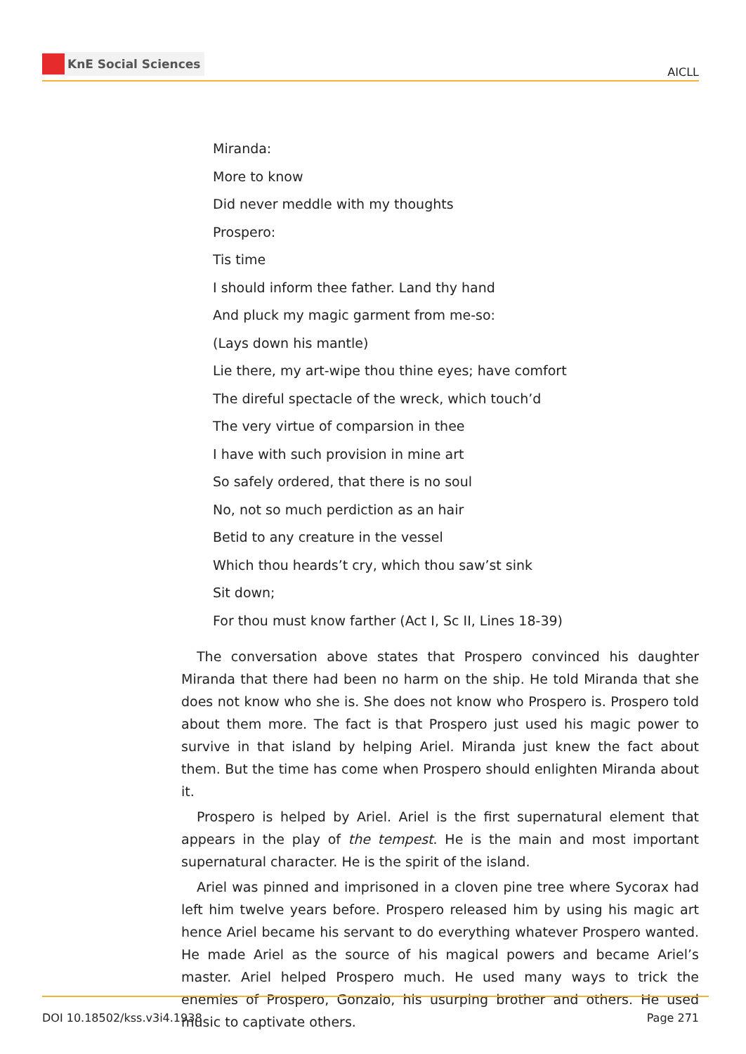KnE Social Sciences
AICLL
Miranda:
More to know
Did never meddle with my thoughts
Prospero:
Tis time
I should inform thee father. Land thy hand
And pluck my magic garment from me-so:
(Lays down his mantle)
Lie there, my art-wipe thou thine eyes; have comfort
The direful spectacle of the wreck, which touch’d
The very virtue of comparsion in thee
I have with such provision in mine art
So safely ordered, that there is no soul
No, not so much perdiction as an hair
Betid to any creature in the vessel
Which thou heards’t cry, which thou saw’st sink
Sit down;
For thou must know farther (Act I, Sc II, Lines 18-39)
The conversation above states that Prospero convinced his daughter Miranda that there had been no harm on the ship. He told Miranda that she does not know who she is. She does not know who Prospero is. Prospero told about them more. The fact is that Prospero just used his magic power to survive in that island by helping Ariel. Miranda just knew the fact about them. But the time has come when Prospero should enlighten Miranda about it.
Prospero is helped by Ariel. Ariel is the first supernatural element that appears in the play of the tempest. He is the main and most important supernatural character. He is the spirit of the island.
Ariel was pinned and imprisoned in a cloven pine tree where Sycorax had left him twelve years before. Prospero released him by using his magic art hence Ariel became his servant to do everything whatever Prospero wanted. He made Ariel as the source of his magical powers and became Ariel’s master. Ariel helped Prospero much. He used many ways to trick the enemies of Prospero, Gonzalo, his usurping brother and others. He used music to captivate others.
DOI 10.18502/kss.v3i4.1938 Page 271